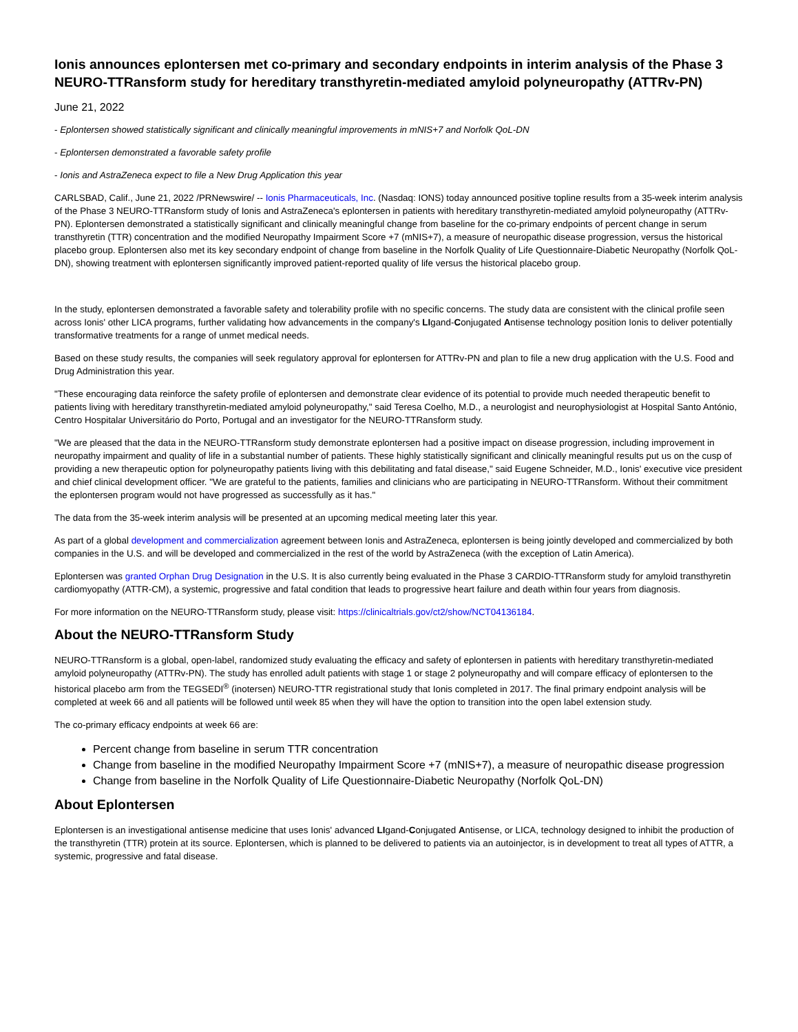Ionis announces eplontersen met co-primary and secondary endpoints in interim analysis of the Phase 3 NEURO-TTRansform study for hereditary transthyretin-mediated amyloid polyneuropathy (ATTRv-PN)
June 21, 2022
- Eplontersen showed statistically significant and clinically meaningful improvements in mNIS+7 and Norfolk QoL-DN
- Eplontersen demonstrated a favorable safety profile
- Ionis and AstraZeneca expect to file a New Drug Application this year
CARLSBAD, Calif., June 21, 2022 /PRNewswire/ -- Ionis Pharmaceuticals, Inc. (Nasdaq: IONS) today announced positive topline results from a 35-week interim analysis of the Phase 3 NEURO-TTRansform study of Ionis and AstraZeneca's eplontersen in patients with hereditary transthyretin-mediated amyloid polyneuropathy (ATTRv-PN). Eplontersen demonstrated a statistically significant and clinically meaningful change from baseline for the co-primary endpoints of percent change in serum transthyretin (TTR) concentration and the modified Neuropathy Impairment Score +7 (mNIS+7), a measure of neuropathic disease progression, versus the historical placebo group. Eplontersen also met its key secondary endpoint of change from baseline in the Norfolk Quality of Life Questionnaire-Diabetic Neuropathy (Norfolk QoL-DN), showing treatment with eplontersen significantly improved patient-reported quality of life versus the historical placebo group.
In the study, eplontersen demonstrated a favorable safety and tolerability profile with no specific concerns. The study data are consistent with the clinical profile seen across Ionis' other LICA programs, further validating how advancements in the company's LIgand-Conjugated Antisense technology position Ionis to deliver potentially transformative treatments for a range of unmet medical needs.
Based on these study results, the companies will seek regulatory approval for eplontersen for ATTRv-PN and plan to file a new drug application with the U.S. Food and Drug Administration this year.
"These encouraging data reinforce the safety profile of eplontersen and demonstrate clear evidence of its potential to provide much needed therapeutic benefit to patients living with hereditary transthyretin-mediated amyloid polyneuropathy," said Teresa Coelho, M.D., a neurologist and neurophysiologist at Hospital Santo António, Centro Hospitalar Universitário do Porto, Portugal and an investigator for the NEURO-TTRansform study.
"We are pleased that the data in the NEURO-TTRansform study demonstrate eplontersen had a positive impact on disease progression, including improvement in neuropathy impairment and quality of life in a substantial number of patients. These highly statistically significant and clinically meaningful results put us on the cusp of providing a new therapeutic option for polyneuropathy patients living with this debilitating and fatal disease," said Eugene Schneider, M.D., Ionis' executive vice president and chief clinical development officer. "We are grateful to the patients, families and clinicians who are participating in NEURO-TTRansform. Without their commitment the eplontersen program would not have progressed as successfully as it has."
The data from the 35-week interim analysis will be presented at an upcoming medical meeting later this year.
As part of a global development and commercialization agreement between Ionis and AstraZeneca, eplontersen is being jointly developed and commercialized by both companies in the U.S. and will be developed and commercialized in the rest of the world by AstraZeneca (with the exception of Latin America).
Eplontersen was granted Orphan Drug Designation in the U.S. It is also currently being evaluated in the Phase 3 CARDIO-TTRansform study for amyloid transthyretin cardiomyopathy (ATTR-CM), a systemic, progressive and fatal condition that leads to progressive heart failure and death within four years from diagnosis.
For more information on the NEURO-TTRansform study, please visit: https://clinicaltrials.gov/ct2/show/NCT04136184.
About the NEURO-TTRansform Study
NEURO-TTRansform is a global, open-label, randomized study evaluating the efficacy and safety of eplontersen in patients with hereditary transthyretin-mediated amyloid polyneuropathy (ATTRv-PN). The study has enrolled adult patients with stage 1 or stage 2 polyneuropathy and will compare efficacy of eplontersen to the historical placebo arm from the TEGSEDI<sup>®</sup> (inotersen) NEURO-TTR registrational study that Ionis completed in 2017. The final primary endpoint analysis will be completed at week 66 and all patients will be followed until week 85 when they will have the option to transition into the open label extension study.
The co-primary efficacy endpoints at week 66 are:
Percent change from baseline in serum TTR concentration
Change from baseline in the modified Neuropathy Impairment Score +7 (mNIS+7), a measure of neuropathic disease progression
Change from baseline in the Norfolk Quality of Life Questionnaire-Diabetic Neuropathy (Norfolk QoL-DN)
About Eplontersen
Eplontersen is an investigational antisense medicine that uses Ionis' advanced LIgand-Conjugated Antisense, or LICA, technology designed to inhibit the production of the transthyretin (TTR) protein at its source. Eplontersen, which is planned to be delivered to patients via an autoinjector, is in development to treat all types of ATTR, a systemic, progressive and fatal disease.